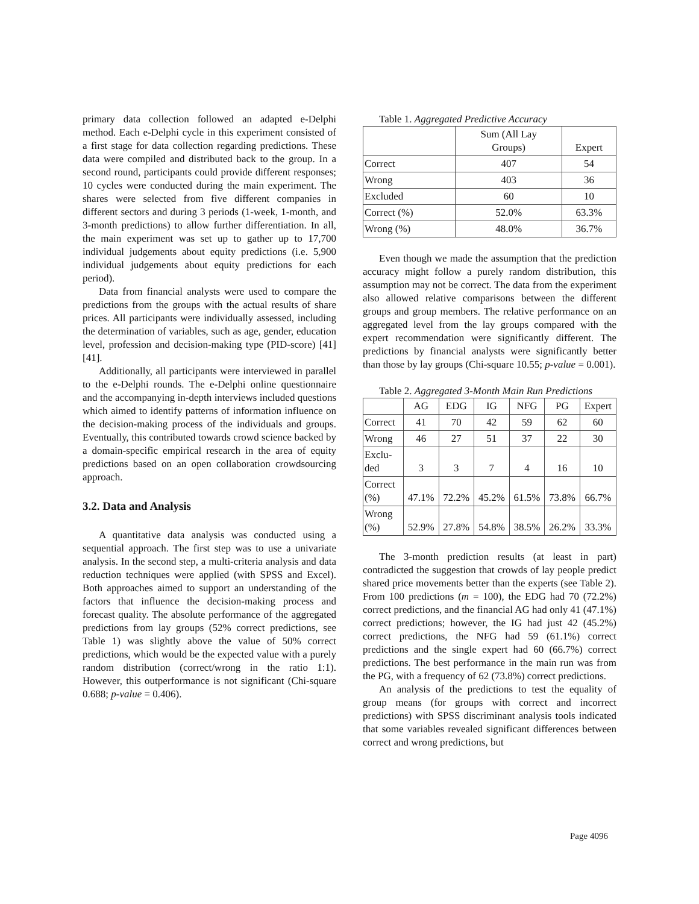primary data collection followed an adapted e-Delphi method. Each e-Delphi cycle in this experiment consisted of a first stage for data collection regarding predictions. These data were compiled and distributed back to the group. In a second round, participants could provide different responses; 10 cycles were conducted during the main experiment. The shares were selected from five different companies in different sectors and during 3 periods (1-week, 1-month, and 3-month predictions) to allow further differentiation. In all, the main experiment was set up to gather up to 17,700 individual judgements about equity predictions (i.e. 5,900 individual judgements about equity predictions for each period).
Data from financial analysts were used to compare the predictions from the groups with the actual results of share prices. All participants were individually assessed, including the determination of variables, such as age, gender, education level, profession and decision-making type (PID-score) [41] [41].
Additionally, all participants were interviewed in parallel to the e-Delphi rounds. The e-Delphi online questionnaire and the accompanying in-depth interviews included questions which aimed to identify patterns of information influence on the decision-making process of the individuals and groups. Eventually, this contributed towards crowd science backed by a domain-specific empirical research in the area of equity predictions based on an open collaboration crowdsourcing approach.
3.2. Data and Analysis
A quantitative data analysis was conducted using a sequential approach. The first step was to use a univariate analysis. In the second step, a multi-criteria analysis and data reduction techniques were applied (with SPSS and Excel). Both approaches aimed to support an understanding of the factors that influence the decision-making process and forecast quality. The absolute performance of the aggregated predictions from lay groups (52% correct predictions, see Table 1) was slightly above the value of 50% correct predictions, which would be the expected value with a purely random distribution (correct/wrong in the ratio 1:1). However, this outperformance is not significant (Chi-square 0.688; p-value = 0.406).
Table 1. Aggregated Predictive Accuracy
| | Sum (All Lay Groups) | Expert |
| --- | --- | --- |
| Correct | 407 | 54 |
| Wrong | 403 | 36 |
| Excluded | 60 | 10 |
| Correct (%) | 52.0% | 63.3% |
| Wrong (%) | 48.0% | 36.7% |
Even though we made the assumption that the prediction accuracy might follow a purely random distribution, this assumption may not be correct. The data from the experiment also allowed relative comparisons between the different groups and group members. The relative performance on an aggregated level from the lay groups compared with the expert recommendation were significantly different. The predictions by financial analysts were significantly better than those by lay groups (Chi-square 10.55; p-value = 0.001).
Table 2. Aggregated 3-Month Main Run Predictions
| | AG | EDG | IG | NFG | PG | Expert |
| --- | --- | --- | --- | --- | --- | --- |
| Correct | 41 | 70 | 42 | 59 | 62 | 60 |
| Wrong | 46 | 27 | 51 | 37 | 22 | 30 |
| Exclu- ded | 3 | 3 | 7 | 4 | 16 | 10 |
| Correct (%) | 47.1% | 72.2% | 45.2% | 61.5% | 73.8% | 66.7% |
| Wrong (%) | 52.9% | 27.8% | 54.8% | 38.5% | 26.2% | 33.3% |
The 3-month prediction results (at least in part) contradicted the suggestion that crowds of lay people predict shared price movements better than the experts (see Table 2). From 100 predictions (m = 100), the EDG had 70 (72.2%) correct predictions, and the financial AG had only 41 (47.1%) correct predictions; however, the IG had just 42 (45.2%) correct predictions, the NFG had 59 (61.1%) correct predictions and the single expert had 60 (66.7%) correct predictions. The best performance in the main run was from the PG, with a frequency of 62 (73.8%) correct predictions.
An analysis of the predictions to test the equality of group means (for groups with correct and incorrect predictions) with SPSS discriminant analysis tools indicated that some variables revealed significant differences between correct and wrong predictions, but
Page 4096